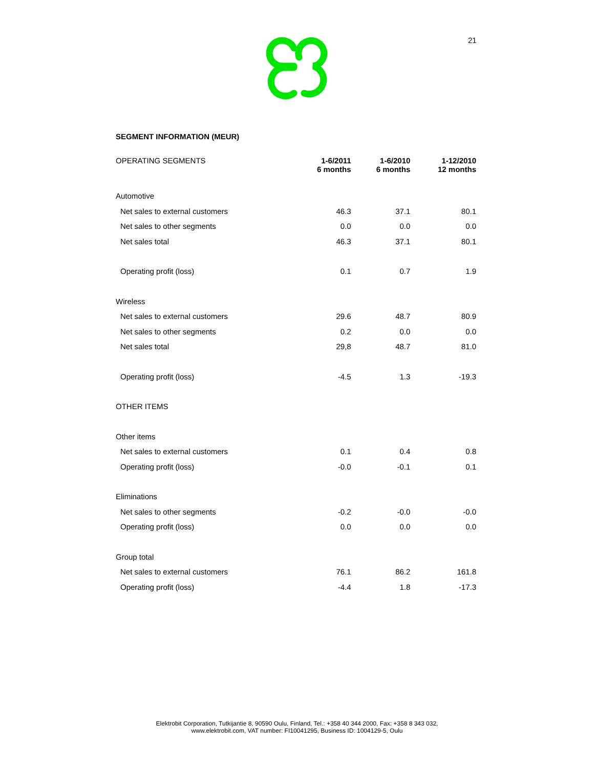21
SEGMENT INFORMATION (MEUR)
| OPERATING SEGMENTS | 1-6/2011 6 months | 1-6/2010 6 months | 1-12/2010 12 months |
| Automotive | | | |
| Net sales to external customers | 46.3 | 37.1 | 80.1 |
| Net sales to other segments | 0.0 | 0.0 | 0.0 |
| Net sales total | 46.3 | 37.1 | 80.1 |
| Operating profit (loss) | 0.1 | 0.7 | 1.9 |
| Wireless | | | |
| Net sales to external customers | 29.6 | 48.7 | 80.9 |
| Net sales to other segments | 0.2 | 0.0 | 0.0 |
| Net sales total | 29,8 | 48.7 | 81.0 |
| Operating profit (loss) | -4.5 | 1.3 | -19.3 |
| OTHER ITEMS | | | |
| Other items | | | |
| Net sales to external customers | 0.1 | 0.4 | 0.8 |
| Operating profit (loss) | -0.0 | -0.1 | 0.1 |
| Eliminations | | | |
| Net sales to other segments | -0.2 | -0.0 | -0.0 |
| Operating profit (loss) | 0.0 | 0.0 | 0.0 |
| Group total | | | |
| Net sales to external customers | 76.1 | 86.2 | 161.8 |
| Operating profit (loss) | -4.4 | 1.8 | -17.3 |
Elektrobit Corporation, Tutkijantie 8, 90590 Oulu, Finland, Tel.: +358 40 344 2000, Fax: +358 8 343 032,
www.elektrobit.com, VAT number: FI10041295, Business ID: 1004129-5, Oulu